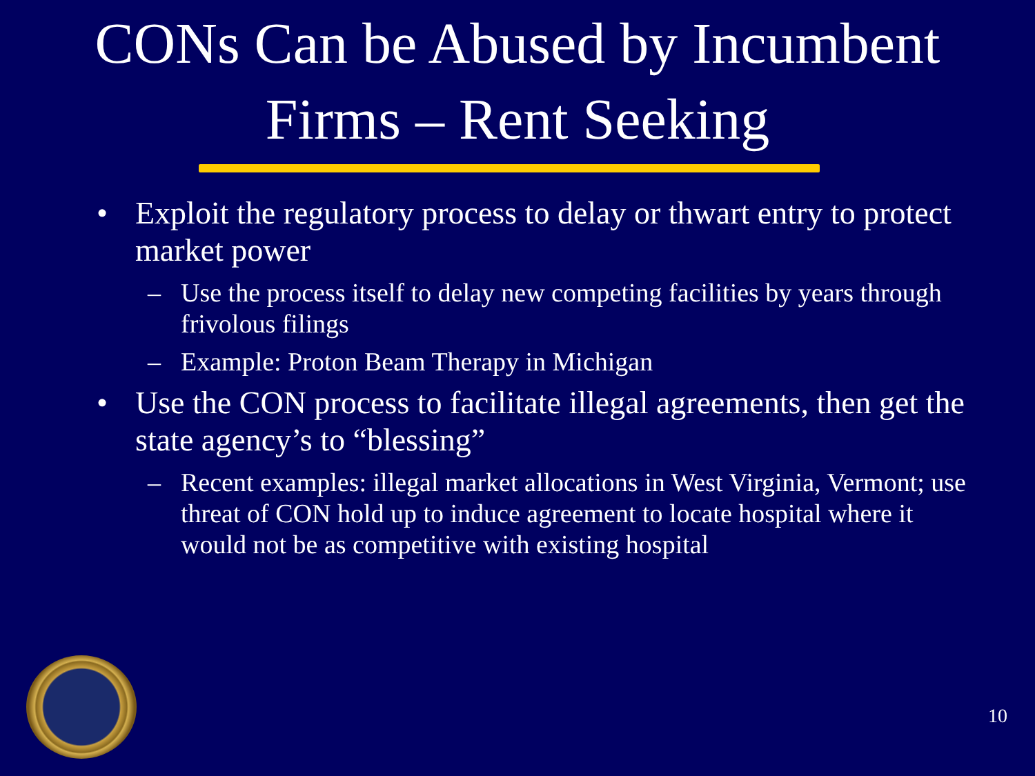CONs Can be Abused by Incumbent
Firms – Rent Seeking
• Exploit the regulatory process to delay or thwart entry to protect market power
– Use the process itself to delay new competing facilities by years through frivolous filings
– Example: Proton Beam Therapy in Michigan
• Use the CON process to facilitate illegal agreements, then get the state agency’s to “blessing”
– Recent examples: illegal market allocations in West Virginia, Vermont; use threat of CON hold up to induce agreement to locate hospital where it would not be as competitive with existing hospital
10